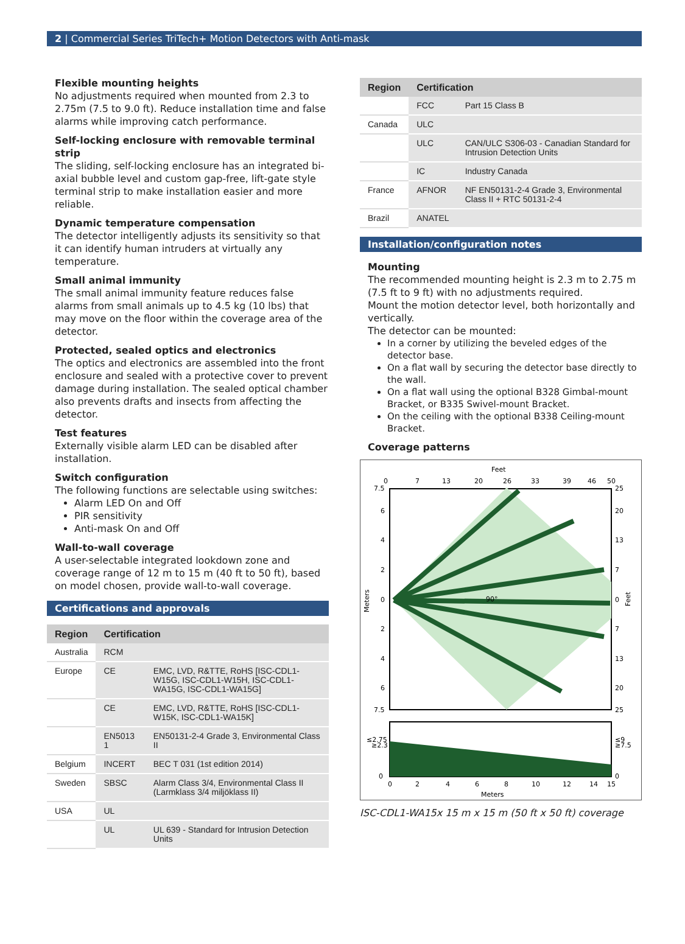2 | Commercial Series TriTech+ Motion Detectors with Anti-mask
Flexible mounting heights
No adjustments required when mounted from 2.3 to 2.75m (7.5 to 9.0 ft). Reduce installation time and false alarms while improving catch performance.
Self-locking enclosure with removable terminal strip
The sliding, self-locking enclosure has an integrated bi-axial bubble level and custom gap-free, lift-gate style terminal strip to make installation easier and more reliable.
Dynamic temperature compensation
The detector intelligently adjusts its sensitivity so that it can identify human intruders at virtually any temperature.
Small animal immunity
The small animal immunity feature reduces false alarms from small animals up to 4.5 kg (10 lbs) that may move on the floor within the coverage area of the detector.
Protected, sealed optics and electronics
The optics and electronics are assembled into the front enclosure and sealed with a protective cover to prevent damage during installation. The sealed optical chamber also prevents drafts and insects from affecting the detector.
Test features
Externally visible alarm LED can be disabled after installation.
Switch configuration
The following functions are selectable using switches:
Alarm LED On and Off
PIR sensitivity
Anti-mask On and Off
Wall-to-wall coverage
A user-selectable integrated lookdown zone and coverage range of 12 m to 15 m (40 ft to 50 ft), based on model chosen, provide wall-to-wall coverage.
Certifications and approvals
| Region | Certification | |
| --- | --- | --- |
| Australia | RCM | |
| Europe | CE | EMC, LVD, R&TTE, RoHS [ISC-CDL1-W15G, ISC-CDL1-W15H, ISC-CDL1-WA15G, ISC-CDL1-WA15G] |
| | CE | EMC, LVD, R&TTE, RoHS [ISC-CDL1-W15K, ISC-CDL1-WA15K] |
| | EN5013 1 | EN50131-2-4 Grade 3, Environmental Class II |
| Belgium | INCERT | BEC T 031 (1st edition 2014) |
| Sweden | SBSC | Alarm Class 3/4, Environmental Class II (Larmklass 3/4 miljöklass II) |
| USA | UL | |
| | UL | UL 639 - Standard for Intrusion Detection Units |
| Region | Certification | |
| --- | --- | --- |
| | FCC | Part 15 Class B |
| Canada | ULC | |
| | ULC | CAN/ULC S306-03 - Canadian Standard for Intrusion Detection Units |
| | IC | Industry Canada |
| France | AFNOR | NF EN50131-2-4 Grade 3, Environmental Class II + RTC 50131-2-4 |
| Brazil | ANATEL | |
Installation/configuration notes
Mounting
The recommended mounting height is 2.3 m to 2.75 m (7.5 ft to 9 ft) with no adjustments required.
Mount the motion detector level, both horizontally and vertically.
The detector can be mounted:
In a corner by utilizing the beveled edges of the detector base.
On a flat wall by securing the detector base directly to the wall.
On a flat wall using the optional B328 Gimbal-mount Bracket, or B335 Swivel-mount Bracket.
On the ceiling with the optional B338 Ceiling-mount Bracket.
Coverage patterns
Feet
0
7
13
20
26
33
39
46
50
7.5
25
6
20
4
13
2
7
0
0
2
7
4
13
6
20
7.5
25
Meters
Feet
90°
≤2.75
≥2.3
≤9
≥7.5
0
0
0
2
4
6
8
10
12
14
15
Meters
ISC-CDL1-WA15x 15 m x 15 m (50 ft x 50 ft) coverage